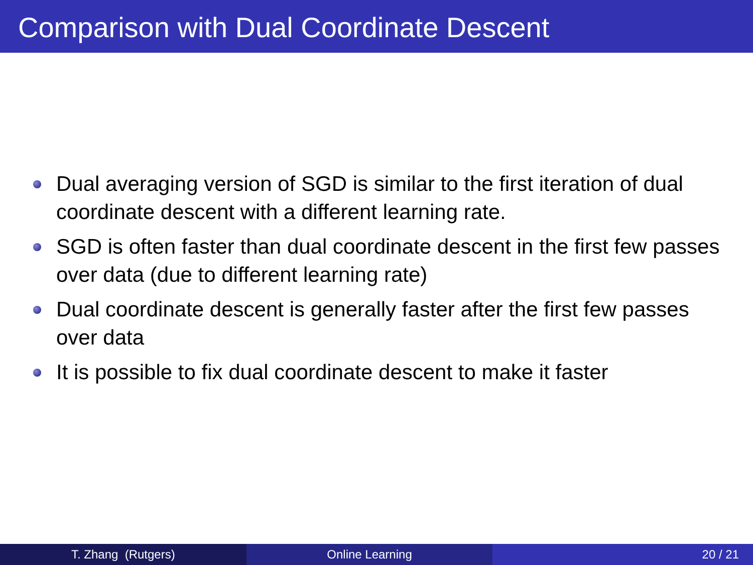Comparison with Dual Coordinate Descent
Dual averaging version of SGD is similar to the first iteration of dual coordinate descent with a different learning rate.
SGD is often faster than dual coordinate descent in the first few passes over data (due to different learning rate)
Dual coordinate descent is generally faster after the first few passes over data
It is possible to fix dual coordinate descent to make it faster
T. Zhang (Rutgers) Online Learning 20 / 21